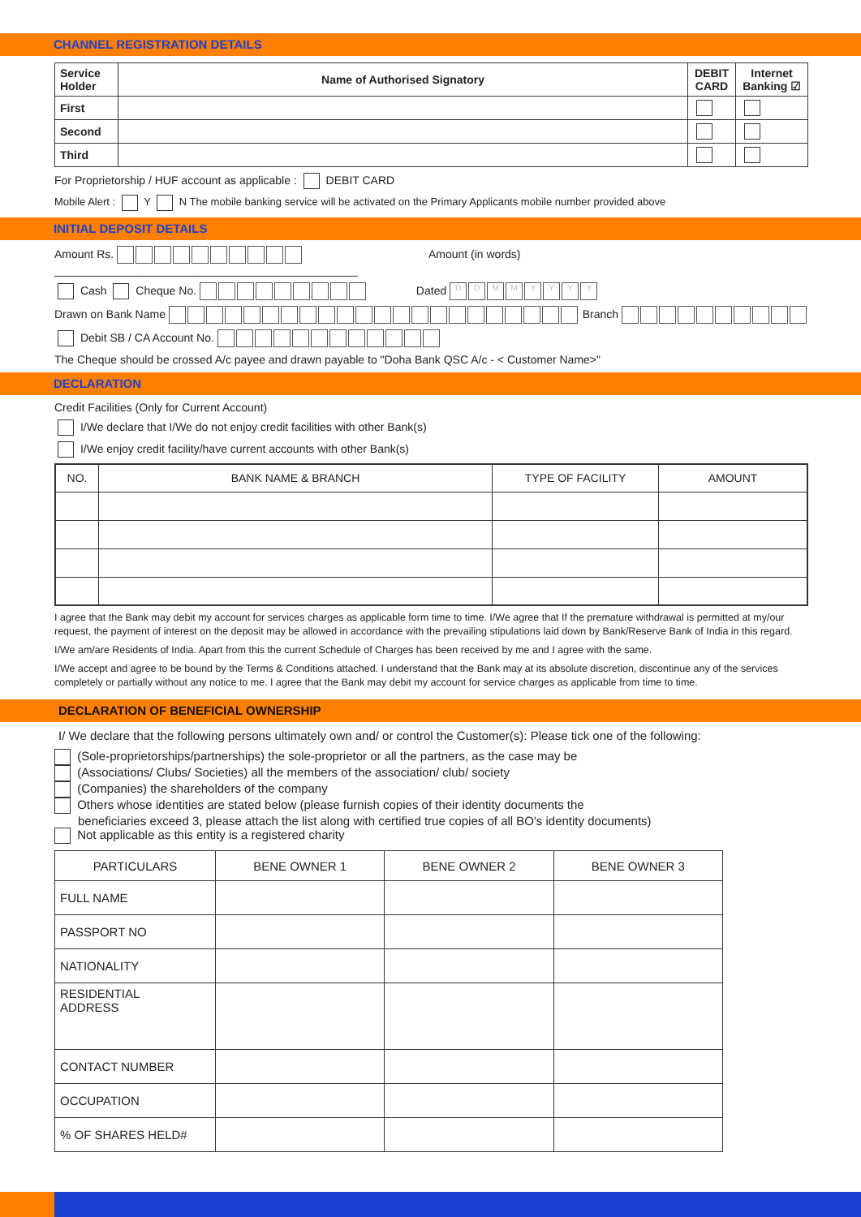CHANNEL REGISTRATION DETAILS
| Service Holder | Name of Authorised Signatory | DEBIT CARD | Internet Banking ☑ |
| --- | --- | --- | --- |
| First | | | |
| Second | | | |
| Third | | | |
For Proprietorship / HUF account as applicable : DEBIT CARD
Mobile Alert : Y N The mobile banking service will be activated on the Primary Applicants mobile number provided above
INITIAL DEPOSIT DETAILS
Amount Rs. Amount (in words) ________________________________________________
Cash Cheque No. Dated DDMMYYYY
Drawn on Bank Name Branch
Debit SB / CA Account No.
The Cheque should be crossed A/c payee and drawn payable to "Doha Bank QSC A/c - < Customer Name>"
DECLARATION
Credit Facilities (Only for Current Account)
I/We declare that I/We do not enjoy credit facilities with other Bank(s)
I/We enjoy credit facility/have current accounts with other Bank(s)
| NO. | BANK NAME & BRANCH | TYPE OF FACILITY | AMOUNT |
I agree that the Bank may debit my account for services charges as applicable form time to time. I/We agree that If the premature withdrawal is permitted at my/our request, the payment of interest on the deposit may be allowed in accordance with the prevailing stipulations laid down by Bank/Reserve Bank of India in this regard.
I/We am/are Residents of India. Apart from this the current Schedule of Charges has been received by me and I agree with the same.
I/We accept and agree to be bound by the Terms & Conditions attached. I understand that the Bank may at its absolute discretion, discontinue any of the services completely or partially without any notice to me. I agree that the Bank may debit my account for service charges as applicable from time to time.
DECLARATION OF BENEFICIAL OWNERSHIP
I/ We declare that the following persons ultimately own and/ or control the Customer(s): Please tick one of the following:
(Sole-proprietorships/partnerships) the sole-proprietor or all the partners, as the case may be
(Associations/ Clubs/ Societies) all the members of the association/ club/ society
(Companies) the shareholders of the company
Others whose identities are stated below (please furnish copies of their identity documents the
beneficiaries exceed 3, please attach the list along with certified true copies of all BO's identity documents)
Not applicable as this entity is a registered charity
| PARTICULARS | BENE OWNER 1 | BENE OWNER 2 | BENE OWNER 3 |
| FULL NAME | | | |
| PASSPORT NO | | | |
| NATIONALITY | | | |
| RESIDENTIAL ADDRESS | | | |
| CONTACT NUMBER | | | |
| OCCUPATION | | | |
| % OF SHARES HELD# | | | |